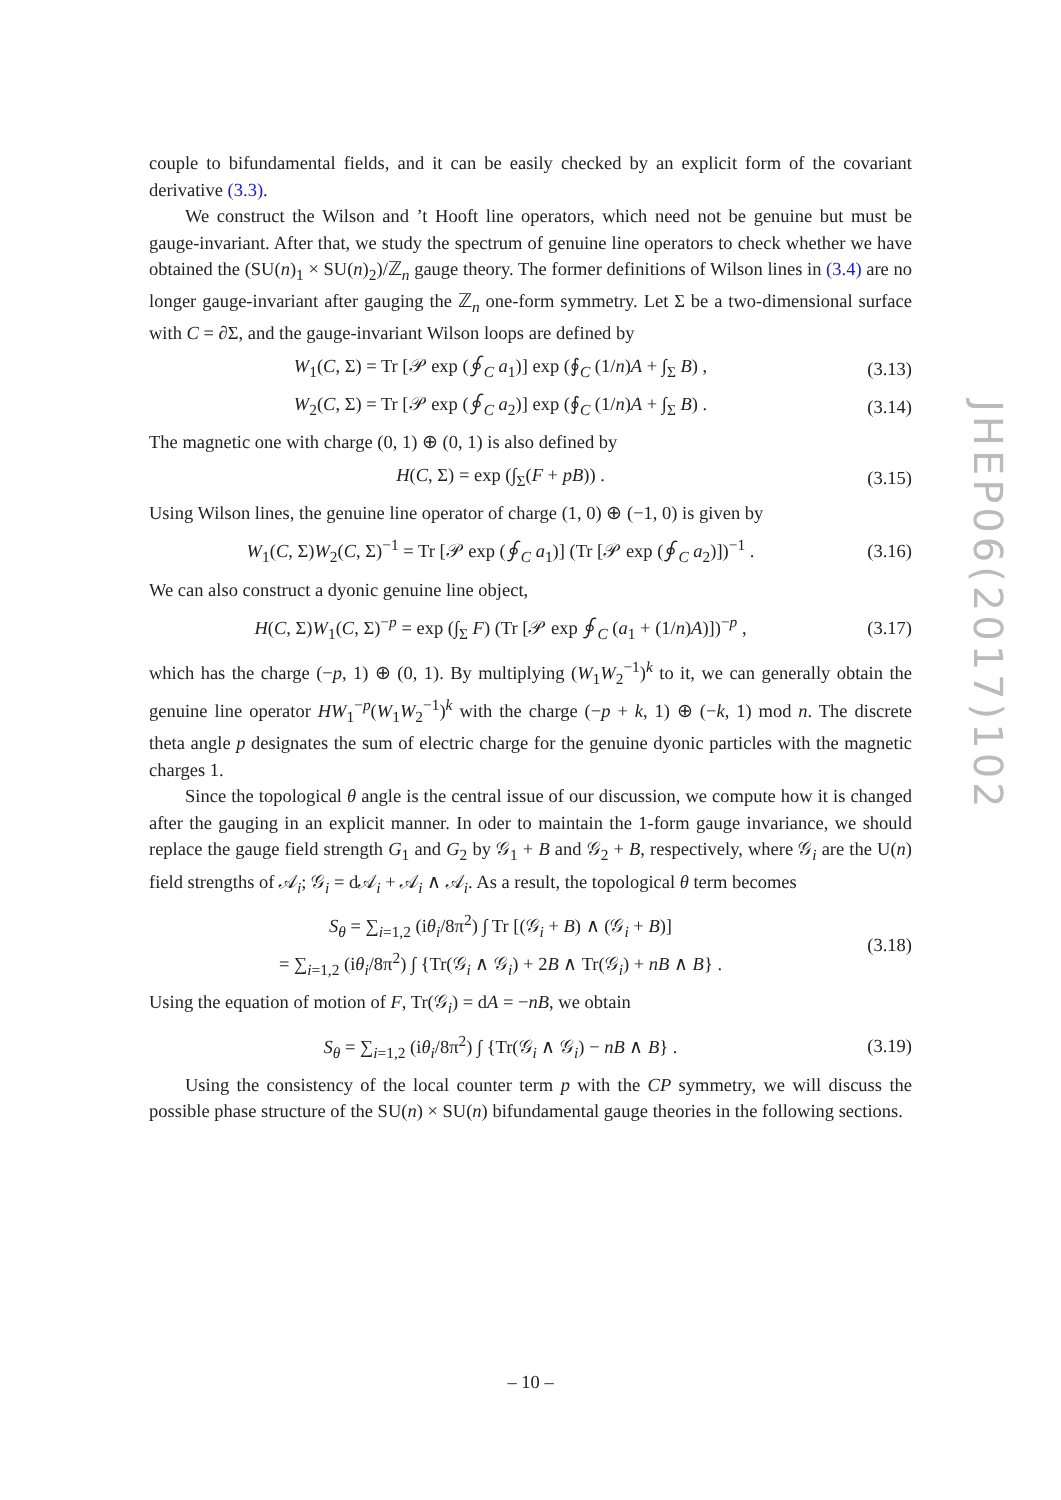couple to bifundamental fields, and it can be easily checked by an explicit form of the covariant derivative (3.3).
We construct the Wilson and ’t Hooft line operators, which need not be genuine but must be gauge-invariant. After that, we study the spectrum of genuine line operators to check whether we have obtained the (SU(n)<sub>1</sub> × SU(n)<sub>2</sub>)/ℤ<sub>n</sub> gauge theory. The former definitions of Wilson lines in (3.4) are no longer gauge-invariant after gauging the ℤ<sub>n</sub> one-form symmetry. Let Σ be a two-dimensional surface with C = ∂Σ, and the gauge-invariant Wilson loops are defined by
W<sub>1</sub>(C, Σ) = Tr [𝒫 exp (∮<sub>C</sub> a<sub>1</sub>)] exp (∮<sub>C</sub> (1/n)A + ∫<sub>Σ</sub> B) , (3.13)
W<sub>2</sub>(C, Σ) = Tr [𝒫 exp (∮<sub>C</sub> a<sub>2</sub>)] exp (∮<sub>C</sub> (1/n)A + ∫<sub>Σ</sub> B) . (3.14)
The magnetic one with charge (0, 1) ⊕ (0, 1) is also defined by
H(C, Σ) = exp (∫<sub>Σ</sub>(F + pB)) . (3.15)
Using Wilson lines, the genuine line operator of charge (1, 0) ⊕ (−1, 0) is given by
W<sub>1</sub>(C, Σ)W<sub>2</sub>(C, Σ)<sup>−1</sup> = Tr [𝒫 exp (∮<sub>C</sub> a<sub>1</sub>)] (Tr [𝒫 exp (∮<sub>C</sub> a<sub>2</sub>)])<sup>−1</sup> . (3.16)
We can also construct a dyonic genuine line object,
H(C, Σ)W<sub>1</sub>(C, Σ)<sup>−p</sup> = exp (∫<sub>Σ</sub> F) (Tr [𝒫 exp ∮<sub>C</sub> (a<sub>1</sub> + (1/n)A)])<sup>−p</sup> , (3.17)
which has the charge (−p, 1) ⊕ (0, 1). By multiplying (W<sub>1</sub>W<sub>2</sub><sup>−1</sup>)<sup>k</sup> to it, we can generally obtain the genuine line operator HW<sub>1</sub><sup>−p</sup>(W<sub>1</sub>W<sub>2</sub><sup>−1</sup>)<sup>k</sup> with the charge (−p + k, 1) ⊕ (−k, 1) mod n. The discrete theta angle p designates the sum of electric charge for the genuine dyonic particles with the magnetic charges 1.
Since the topological θ angle is the central issue of our discussion, we compute how it is changed after the gauging in an explicit manner. In oder to maintain the 1-form gauge invariance, we should replace the gauge field strength G<sub>1</sub> and G<sub>2</sub> by 𝒢<sub>1</sub> + B and 𝒢<sub>2</sub> + B, respectively, where 𝒢<sub>i</sub> are the U(n) field strengths of 𝒜<sub>i</sub>; 𝒢<sub>i</sub> = d𝒜<sub>i</sub> + 𝒜<sub>i</sub> ∧ 𝒜<sub>i</sub>. As a result, the topological θ term becomes
S<sub>θ</sub> = ∑<sub>i=1,2</sub> (iθ<sub>i</sub>/8π<sup>2</sup>) ∫ Tr [(𝒢<sub>i</sub> + B) ∧ (𝒢<sub>i</sub> + B)]
= ∑<sub>i=1,2</sub> (iθ<sub>i</sub>/8π<sup>2</sup>) ∫ {Tr(𝒢<sub>i</sub> ∧ 𝒢<sub>i</sub>) + 2B ∧ Tr(𝒢<sub>i</sub>) + nB ∧ B} . (3.18)
Using the equation of motion of F, Tr(𝒢<sub>i</sub>) = dA = −nB, we obtain
S<sub>θ</sub> = ∑<sub>i=1,2</sub> (iθ<sub>i</sub>/8π<sup>2</sup>) ∫ {Tr(𝒢<sub>i</sub> ∧ 𝒢<sub>i</sub>) − nB ∧ B} . (3.19)
Using the consistency of the local counter term p with the CP symmetry, we will discuss the possible phase structure of the SU(n) × SU(n) bifundamental gauge theories in the following sections.
JHEP06(2017)102
– 10 –